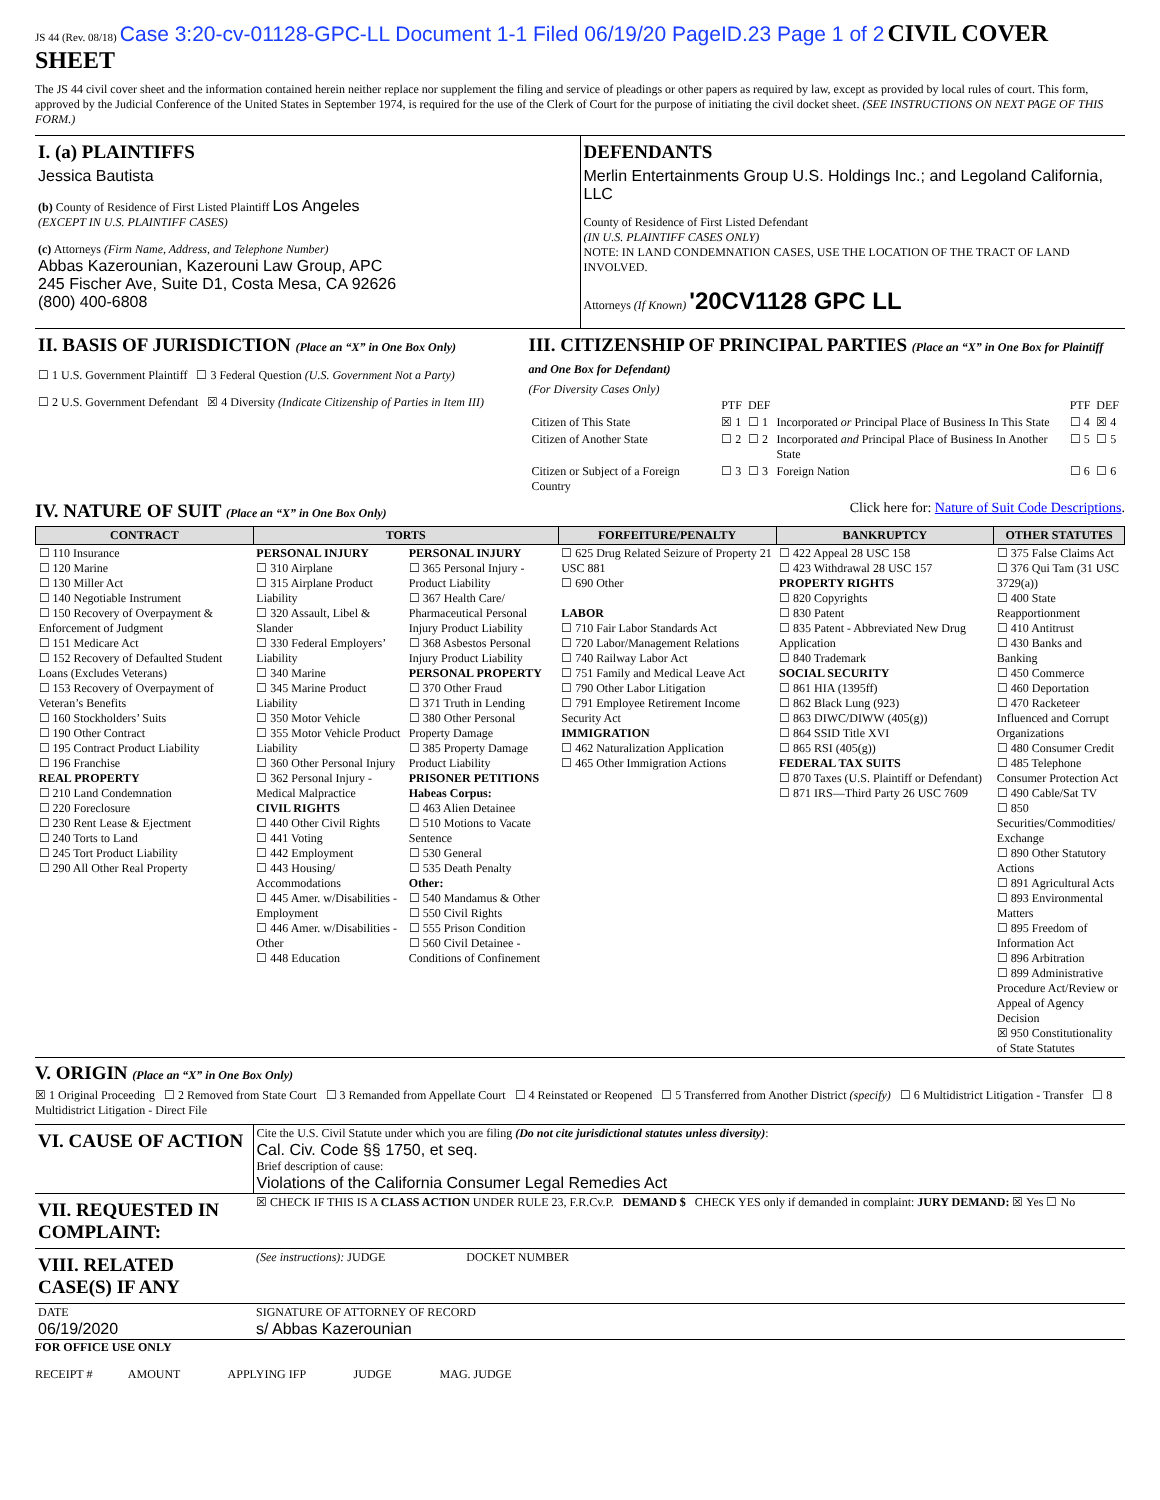JS 44 (Rev. 08/18) Case 3:20-cv-01128-GPC-LL Document 1-1 Filed 06/19/20 PageID.23 Page 1 of 2 CIVIL COVER SHEET
The JS 44 civil cover sheet and the information contained herein neither replace nor supplement the filing and service of pleadings or other papers as required by law, except as provided by local rules of court. This form, approved by the Judicial Conference of the United States in September 1974, is required for the use of the Clerk of Court for the purpose of initiating the civil docket sheet. (SEE INSTRUCTIONS ON NEXT PAGE OF THIS FORM.)
| I. (a) PLAINTIFFS Jessica Bautista (b) County of Residence of First Listed Plaintiff Los Angeles (EXCEPT IN U.S. PLAINTIFF CASES) (c) Attorneys (Firm Name, Address, and Telephone Number) Abbas Kazerounian, Kazerouni Law Group, APC 245 Fischer Ave, Suite D1, Costa Mesa, CA 92626 (800) 400-6808 | DEFENDANTS Merlin Entertainments Group U.S. Holdings Inc.; and Legoland California, LLC County of Residence of First Listed Defendant (IN U.S. PLAINTIFF CASES ONLY) NOTE: IN LAND CONDEMNATION CASES, USE THE LOCATION OF THE TRACT OF LAND INVOLVED. Attorneys (If Known) '20CV1128 GPC LL |
| II. BASIS OF JURISDICTION (Place an “X” in One Box Only) ☐ 1 U.S. Government Plaintiff ☐ 3 Federal Question (U.S. Government Not a Party) ☐ 2 U.S. Government Defendant ☒ 4 Diversity (Indicate Citizenship of Parties in Item III) | III. CITIZENSHIP OF PRINCIPAL PARTIES (Place an “X” in One Box for Plaintiff and One Box for Defendant) (For Diversity Cases Only) / / PTF / DEF / / PTF / DEF / / Citizen of This State / ☒ 1 / ☐ 1 / Incorporated or Principal Place of Business In This State / ☐ 4 / ☒ 4 / / Citizen of Another State / ☐ 2 / ☐ 2 / Incorporated and Principal Place of Business In Another State / ☐ 5 / ☐ 5 / / Citizen or Subject of a Foreign Country / ☐ 3 / ☐ 3 / Foreign Nation / ☐ 6 / ☐ 6 / |
IV. NATURE OF SUIT (Place an “X” in One Box Only) Click here for: Nature of Suit Code Descriptions.
| CONTRACT | TORTS | | FORFEITURE/PENALTY | BANKRUPTCY | OTHER STATUTES |
| --- | --- | --- | --- | --- | --- |
| ☐ 110 Insurance ☐ 120 Marine ☐ 130 Miller Act ☐ 140 Negotiable Instrument ☐ 150 Recovery of Overpayment & Enforcement of Judgment ☐ 151 Medicare Act ☐ 152 Recovery of Defaulted Student Loans (Excludes Veterans) ☐ 153 Recovery of Overpayment of Veteran’s Benefits ☐ 160 Stockholders’ Suits ☐ 190 Other Contract ☐ 195 Contract Product Liability ☐ 196 Franchise REAL PROPERTY ☐ 210 Land Condemnation ☐ 220 Foreclosure ☐ 230 Rent Lease & Ejectment ☐ 240 Torts to Land ☐ 245 Tort Product Liability ☐ 290 All Other Real Property | PERSONAL INJURY ☐ 310 Airplane ☐ 315 Airplane Product Liability ☐ 320 Assault, Libel & Slander ☐ 330 Federal Employers’ Liability ☐ 340 Marine ☐ 345 Marine Product Liability ☐ 350 Motor Vehicle ☐ 355 Motor Vehicle Product Liability ☐ 360 Other Personal Injury ☐ 362 Personal Injury - Medical Malpractice CIVIL RIGHTS ☐ 440 Other Civil Rights ☐ 441 Voting ☐ 442 Employment ☐ 443 Housing/ Accommodations ☐ 445 Amer. w/Disabilities - Employment ☐ 446 Amer. w/Disabilities - Other ☐ 448 Education | PERSONAL INJURY ☐ 365 Personal Injury - Product Liability ☐ 367 Health Care/ Pharmaceutical Personal Injury Product Liability ☐ 368 Asbestos Personal Injury Product Liability PERSONAL PROPERTY ☐ 370 Other Fraud ☐ 371 Truth in Lending ☐ 380 Other Personal Property Damage ☐ 385 Property Damage Product Liability PRISONER PETITIONS Habeas Corpus: ☐ 463 Alien Detainee ☐ 510 Motions to Vacate Sentence ☐ 530 General ☐ 535 Death Penalty Other: ☐ 540 Mandamus & Other ☐ 550 Civil Rights ☐ 555 Prison Condition ☐ 560 Civil Detainee - Conditions of Confinement | ☐ 625 Drug Related Seizure of Property 21 USC 881 ☐ 690 Other LABOR ☐ 710 Fair Labor Standards Act ☐ 720 Labor/Management Relations ☐ 740 Railway Labor Act ☐ 751 Family and Medical Leave Act ☐ 790 Other Labor Litigation ☐ 791 Employee Retirement Income Security Act IMMIGRATION ☐ 462 Naturalization Application ☐ 465 Other Immigration Actions | ☐ 422 Appeal 28 USC 158 ☐ 423 Withdrawal 28 USC 157 PROPERTY RIGHTS ☐ 820 Copyrights ☐ 830 Patent ☐ 835 Patent - Abbreviated New Drug Application ☐ 840 Trademark SOCIAL SECURITY ☐ 861 HIA (1395ff) ☐ 862 Black Lung (923) ☐ 863 DIWC/DIWW (405(g)) ☐ 864 SSID Title XVI ☐ 865 RSI (405(g)) FEDERAL TAX SUITS ☐ 870 Taxes (U.S. Plaintiff or Defendant) ☐ 871 IRS—Third Party 26 USC 7609 | ☐ 375 False Claims Act ☐ 376 Qui Tam (31 USC 3729(a)) ☐ 400 State Reapportionment ☐ 410 Antitrust ☐ 430 Banks and Banking ☐ 450 Commerce ☐ 460 Deportation ☐ 470 Racketeer Influenced and Corrupt Organizations ☐ 480 Consumer Credit ☐ 485 Telephone Consumer Protection Act ☐ 490 Cable/Sat TV ☐ 850 Securities/Commodities/ Exchange ☐ 890 Other Statutory Actions ☐ 891 Agricultural Acts ☐ 893 Environmental Matters ☐ 895 Freedom of Information Act ☐ 896 Arbitration ☐ 899 Administrative Procedure Act/Review or Appeal of Agency Decision ☒ 950 Constitutionality of State Statutes |
V. ORIGIN (Place an “X” in One Box Only)
☒ 1 Original Proceeding ☐ 2 Removed from State Court ☐ 3 Remanded from Appellate Court ☐ 4 Reinstated or Reopened ☐ 5 Transferred from Another District (specify) ☐ 6 Multidistrict Litigation - Transfer ☐ 8 Multidistrict Litigation - Direct File
| VI. CAUSE OF ACTION | Cite the U.S. Civil Statute under which you are filing (Do not cite jurisdictional statutes unless diversity) : Cal. Civ. Code §§ 1750, et seq. Brief description of cause: Violations of the California Consumer Legal Remedies Act |
| VII. REQUESTED IN COMPLAINT: | ☒ CHECK IF THIS IS A CLASS ACTION UNDER RULE 23, F.R.Cv.P. DEMAND $ CHECK YES only if demanded in complaint: JURY DEMAND: ☒ Yes ☐ No |
| VIII. RELATED CASE(S) IF ANY | (See instructions): JUDGE DOCKET NUMBER |
| DATE 06/19/2020 | SIGNATURE OF ATTORNEY OF RECORD s/ Abbas Kazerounian |
FOR OFFICE USE ONLY
RECEIPT # AMOUNT APPLYING IFP JUDGE MAG. JUDGE